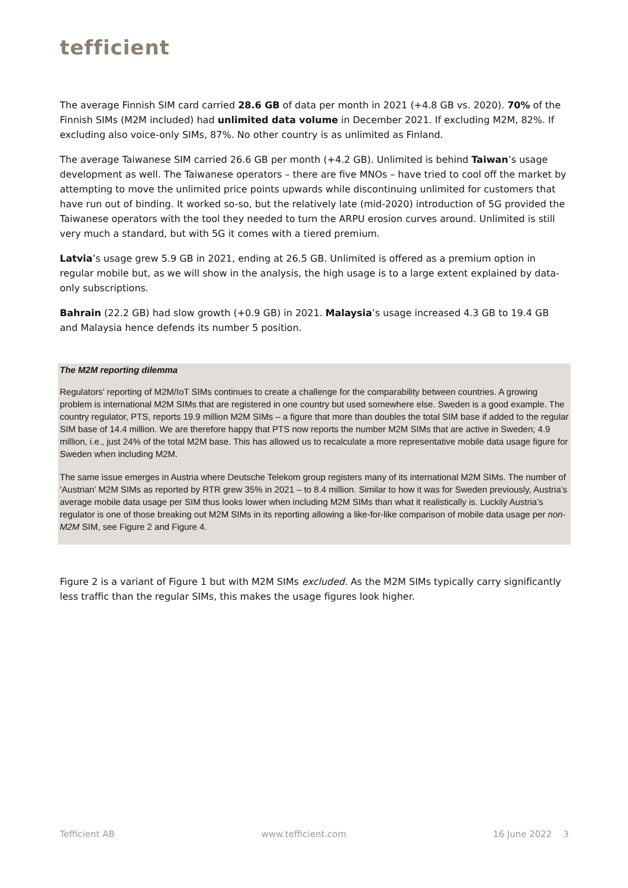tefficient
The average Finnish SIM card carried 28.6 GB of data per month in 2021 (+4.8 GB vs. 2020). 70% of the Finnish SIMs (M2M included) had unlimited data volume in December 2021. If excluding M2M, 82%. If excluding also voice-only SIMs, 87%. No other country is as unlimited as Finland.
The average Taiwanese SIM carried 26.6 GB per month (+4.2 GB). Unlimited is behind Taiwan’s usage development as well. The Taiwanese operators – there are five MNOs – have tried to cool off the market by attempting to move the unlimited price points upwards while discontinuing unlimited for customers that have run out of binding. It worked so-so, but the relatively late (mid-2020) introduction of 5G provided the Taiwanese operators with the tool they needed to turn the ARPU erosion curves around. Unlimited is still very much a standard, but with 5G it comes with a tiered premium.
Latvia’s usage grew 5.9 GB in 2021, ending at 26.5 GB. Unlimited is offered as a premium option in regular mobile but, as we will show in the analysis, the high usage is to a large extent explained by data-only subscriptions.
Bahrain (22.2 GB) had slow growth (+0.9 GB) in 2021. Malaysia’s usage increased 4.3 GB to 19.4 GB and Malaysia hence defends its number 5 position.
The M2M reporting dilemma
Regulators’ reporting of M2M/IoT SIMs continues to create a challenge for the comparability between countries. A growing problem is international M2M SIMs that are registered in one country but used somewhere else. Sweden is a good example. The country regulator, PTS, reports 19.9 million M2M SIMs – a figure that more than doubles the total SIM base if added to the regular SIM base of 14.4 million. We are therefore happy that PTS now reports the number M2M SIMs that are active in Sweden; 4.9 million, i.e., just 24% of the total M2M base. This has allowed us to recalculate a more representative mobile data usage figure for Sweden when including M2M.
The same issue emerges in Austria where Deutsche Telekom group registers many of its international M2M SIMs. The number of ‘Austrian’ M2M SIMs as reported by RTR grew 35% in 2021 – to 8.4 million. Similar to how it was for Sweden previously, Austria’s average mobile data usage per SIM thus looks lower when including M2M SIMs than what it realistically is. Luckily Austria’s regulator is one of those breaking out M2M SIMs in its reporting allowing a like-for-like comparison of mobile data usage per non-M2M SIM, see Figure 2 and Figure 4.
Figure 2 is a variant of Figure 1 but with M2M SIMs excluded. As the M2M SIMs typically carry significantly less traffic than the regular SIMs, this makes the usage figures look higher.
Tefficient AB www.tefficient.com 16 June 2022 3